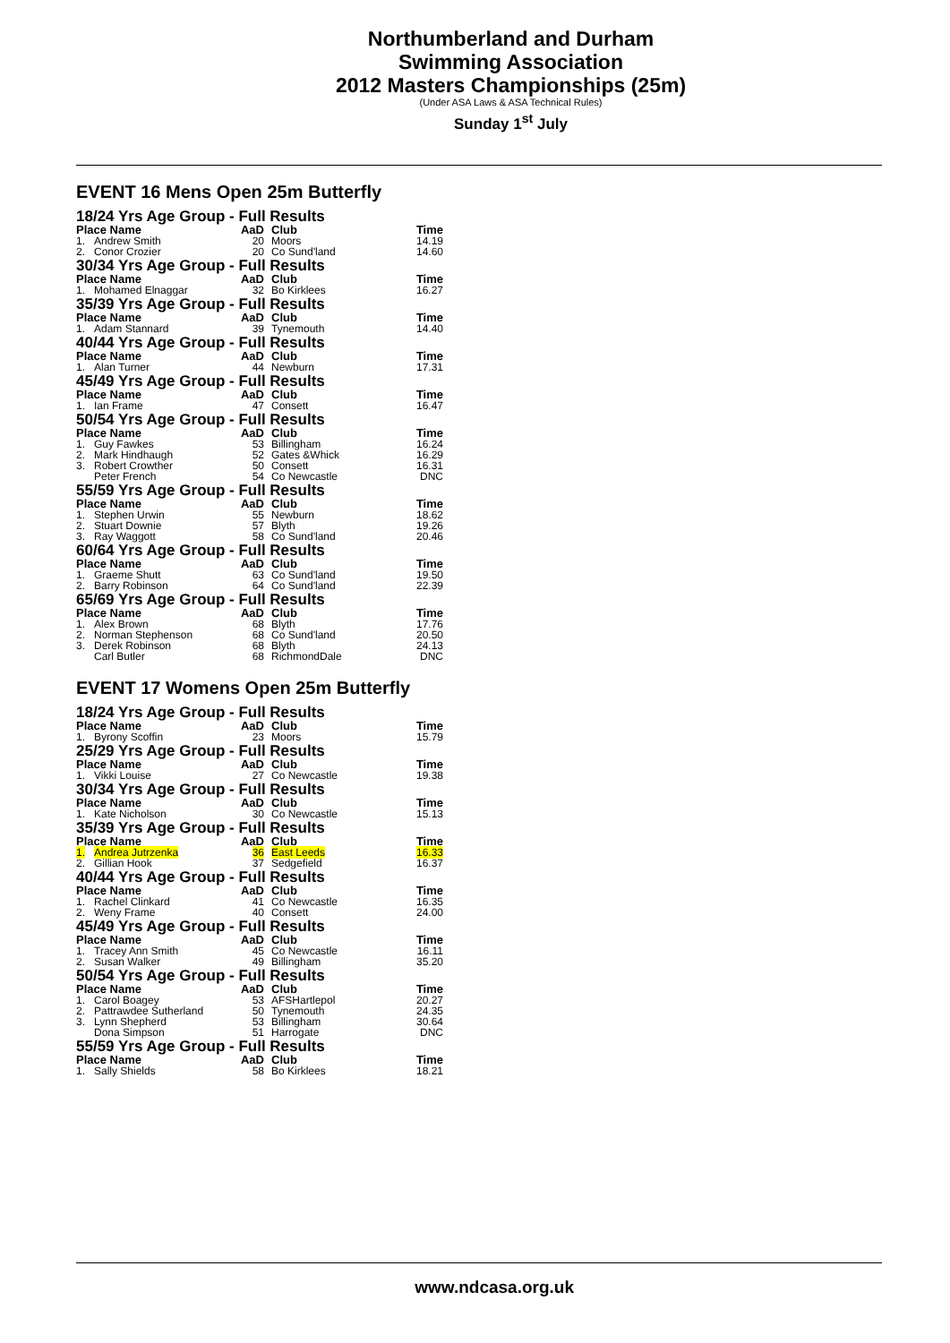Northumberland and Durham
Swimming Association
2012 Masters Championships (25m)
(Under ASA Laws & ASA Technical Rules)
Sunday 1<sup>st</sup> July
EVENT 16 Mens Open 25m Butterfly
| 18/24 Yrs Age Group - Full Results | | | | |
| Place Name | | AaD | Club | Time |
| 1. | Andrew Smith | 20 | Moors | 14.19 |
| 2. | Conor Crozier | 20 | Co Sund'land | 14.60 |
| 30/34 Yrs Age Group - Full Results | | | | |
| Place Name | | AaD | Club | Time |
| 1. | Mohamed Elnaggar | 32 | Bo Kirklees | 16.27 |
| 35/39 Yrs Age Group - Full Results | | | | |
| Place Name | | AaD | Club | Time |
| 1. | Adam Stannard | 39 | Tynemouth | 14.40 |
| 40/44 Yrs Age Group - Full Results | | | | |
| Place Name | | AaD | Club | Time |
| 1. | Alan Turner | 44 | Newburn | 17.31 |
| 45/49 Yrs Age Group - Full Results | | | | |
| Place Name | | AaD | Club | Time |
| 1. | Ian Frame | 47 | Consett | 16.47 |
| 50/54 Yrs Age Group - Full Results | | | | |
| Place Name | | AaD | Club | Time |
| 1. | Guy Fawkes | 53 | Billingham | 16.24 |
| 2. | Mark Hindhaugh | 52 | Gates &Whick | 16.29 |
| 3. | Robert Crowther | 50 | Consett | 16.31 |
| | Peter French | 54 | Co Newcastle | DNC |
| 55/59 Yrs Age Group - Full Results | | | | |
| Place Name | | AaD | Club | Time |
| 1. | Stephen Urwin | 55 | Newburn | 18.62 |
| 2. | Stuart Downie | 57 | Blyth | 19.26 |
| 3. | Ray Waggott | 58 | Co Sund'land | 20.46 |
| 60/64 Yrs Age Group - Full Results | | | | |
| Place Name | | AaD | Club | Time |
| 1. | Graeme Shutt | 63 | Co Sund'land | 19.50 |
| 2. | Barry Robinson | 64 | Co Sund'land | 22.39 |
| 65/69 Yrs Age Group - Full Results | | | | |
| Place Name | | AaD | Club | Time |
| 1. | Alex Brown | 68 | Blyth | 17.76 |
| 2. | Norman Stephenson | 68 | Co Sund'land | 20.50 |
| 3. | Derek Robinson | 68 | Blyth | 24.13 |
| | Carl Butler | 68 | RichmondDale | DNC |
EVENT 17 Womens Open 25m Butterfly
| 18/24 Yrs Age Group - Full Results | | | | |
| Place Name | | AaD | Club | Time |
| 1. | Byrony Scoffin | 23 | Moors | 15.79 |
| 25/29 Yrs Age Group - Full Results | | | | |
| Place Name | | AaD | Club | Time |
| 1. | Vikki Louise | 27 | Co Newcastle | 19.38 |
| 30/34 Yrs Age Group - Full Results | | | | |
| Place Name | | AaD | Club | Time |
| 1. | Kate Nicholson | 30 | Co Newcastle | 15.13 |
| 35/39 Yrs Age Group - Full Results | | | | |
| Place Name | | AaD | Club | Time |
| 1. | Andrea Jutrzenka | 36 | East Leeds | 16.33 |
| 2. | Gillian Hook | 37 | Sedgefield | 16.37 |
| 40/44 Yrs Age Group - Full Results | | | | |
| Place Name | | AaD | Club | Time |
| 1. | Rachel Clinkard | 41 | Co Newcastle | 16.35 |
| 2. | Weny Frame | 40 | Consett | 24.00 |
| 45/49 Yrs Age Group - Full Results | | | | |
| Place Name | | AaD | Club | Time |
| 1. | Tracey Ann Smith | 45 | Co Newcastle | 16.11 |
| 2. | Susan Walker | 49 | Billingham | 35.20 |
| 50/54 Yrs Age Group - Full Results | | | | |
| Place Name | | AaD | Club | Time |
| 1. | Carol Boagey | 53 | AFSHartlepol | 20.27 |
| 2. | Pattrawdee Sutherland | 50 | Tynemouth | 24.35 |
| 3. | Lynn Shepherd | 53 | Billingham | 30.64 |
| | Dona Simpson | 51 | Harrogate | DNC |
| 55/59 Yrs Age Group - Full Results | | | | |
| Place Name | | AaD | Club | Time |
| 1. | Sally Shields | 58 | Bo Kirklees | 18.21 |
www.ndcasa.org.uk